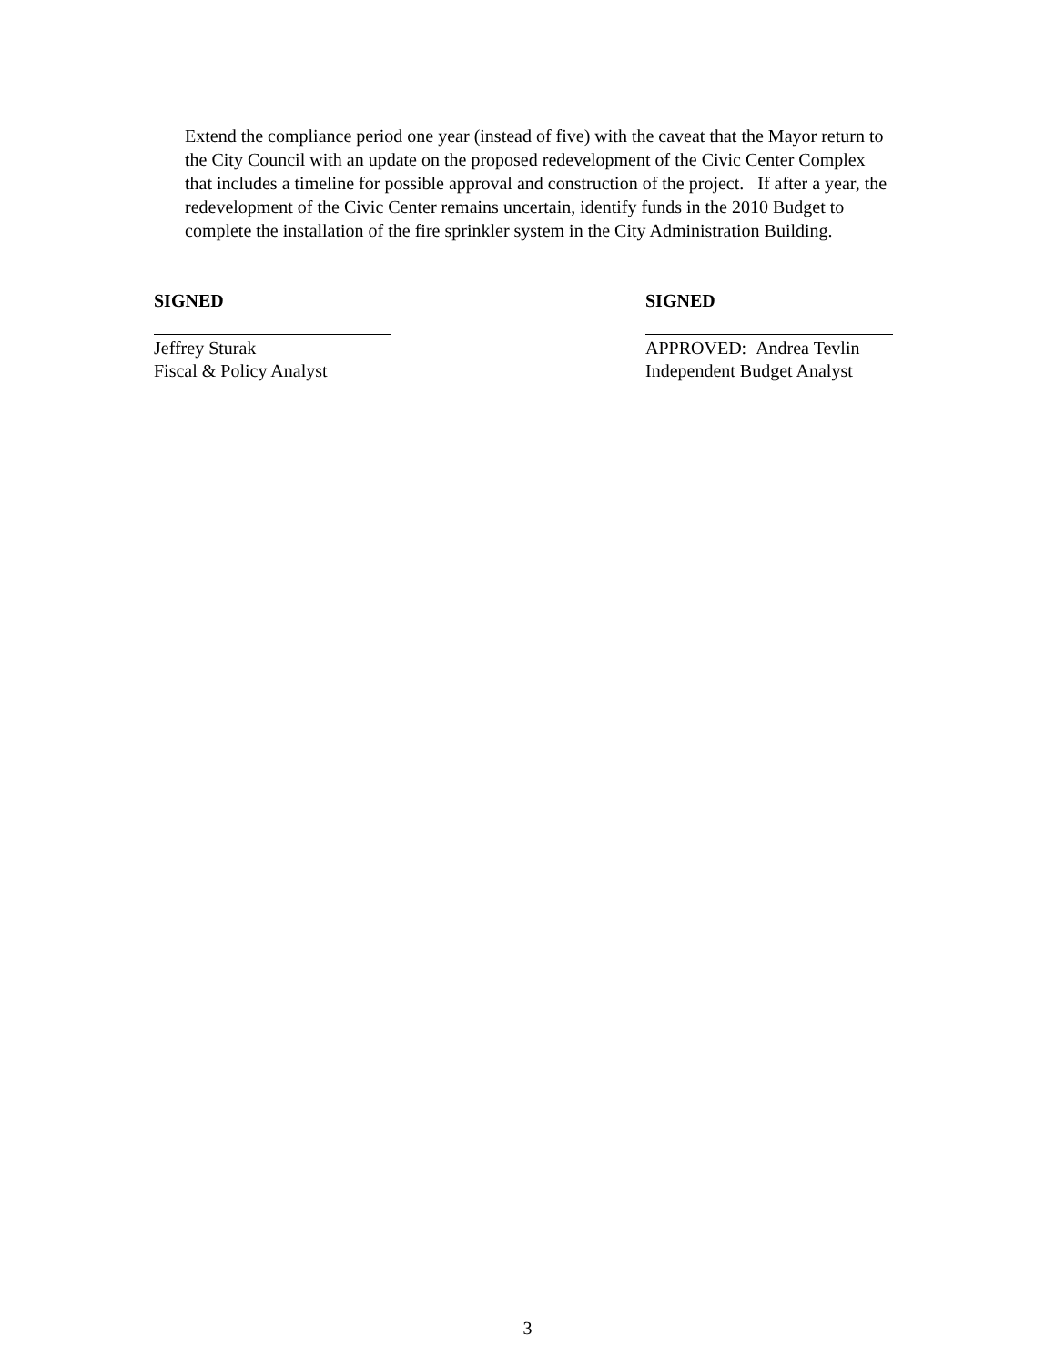Extend the compliance period one year (instead of five) with the caveat that the Mayor return to the City Council with an update on the proposed redevelopment of the Civic Center Complex that includes a timeline for possible approval and construction of the project. If after a year, the redevelopment of the Civic Center remains uncertain, identify funds in the 2010 Budget to complete the installation of the fire sprinkler system in the City Administration Building.
SIGNED
Jeffrey Sturak
Fiscal & Policy Analyst
SIGNED
APPROVED: Andrea Tevlin
Independent Budget Analyst
3